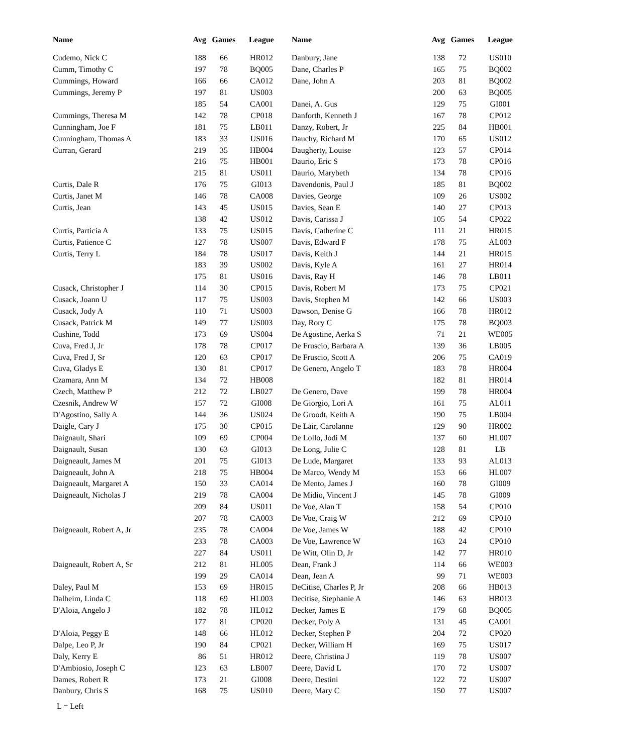| Name | Avg | Games | League | Name | Avg | Games | League |
| --- | --- | --- | --- | --- | --- | --- | --- |
| Cudemo, Nick C | 188 | 66 | HR012 | Danbury, Jane | 138 | 72 | US010 |
| Cumm, Timothy C | 197 | 78 | BQ005 | Dane, Charles P | 165 | 75 | BQ002 |
| Cummings, Howard | 166 | 66 | CA012 | Dane, John A | 203 | 81 | BQ002 |
| Cummings, Jeremy P | 197 | 81 | US003 | | 200 | 63 | BQ005 |
| | 185 | 54 | CA001 | Danei, A. Gus | 129 | 75 | GI001 |
| Cummings, Theresa M | 142 | 78 | CP018 | Danforth, Kenneth J | 167 | 78 | CP012 |
| Cunningham, Joe F | 181 | 75 | LB011 | Danzy, Robert, Jr | 225 | 84 | HB001 |
| Cunningham, Thomas A | 183 | 33 | US016 | Dauchy, Richard M | 170 | 65 | US012 |
| Curran, Gerard | 219 | 35 | HB004 | Daugherty, Louise | 123 | 57 | CP014 |
| | 216 | 75 | HB001 | Daurio, Eric S | 173 | 78 | CP016 |
| | 215 | 81 | US011 | Daurio, Marybeth | 134 | 78 | CP016 |
| Curtis, Dale R | 176 | 75 | GI013 | Davendonis, Paul J | 185 | 81 | BQ002 |
| Curtis, Janet M | 146 | 78 | CA008 | Davies, George | 109 | 26 | US002 |
| Curtis, Jean | 143 | 45 | US015 | Davies, Sean E | 140 | 27 | CP013 |
| | 138 | 42 | US012 | Davis, Carissa J | 105 | 54 | CP022 |
| Curtis, Particia A | 133 | 75 | US015 | Davis, Catherine C | 111 | 21 | HR015 |
| Curtis, Patience C | 127 | 78 | US007 | Davis, Edward F | 178 | 75 | AL003 |
| Curtis, Terry L | 184 | 78 | US017 | Davis, Keith J | 144 | 21 | HR015 |
| | 183 | 39 | US002 | Davis, Kyle A | 161 | 27 | HR014 |
| | 175 | 81 | US016 | Davis, Ray H | 146 | 78 | LB011 |
| Cusack, Christopher J | 114 | 30 | CP015 | Davis, Robert M | 173 | 75 | CP021 |
| Cusack, Joann U | 117 | 75 | US003 | Davis, Stephen M | 142 | 66 | US003 |
| Cusack, Jody A | 110 | 71 | US003 | Dawson, Denise G | 166 | 78 | HR012 |
| Cusack, Patrick M | 149 | 77 | US003 | Day, Rory C | 175 | 78 | BQ003 |
| Cushine, Todd | 173 | 69 | US004 | De Agostine, Aerka S | 71 | 21 | WE005 |
| Cuva, Fred J, Jr | 178 | 78 | CP017 | De Fruscio, Barbara A | 139 | 36 | LB005 |
| Cuva, Fred J, Sr | 120 | 63 | CP017 | De Fruscio, Scott A | 206 | 75 | CA019 |
| Cuva, Gladys E | 130 | 81 | CP017 | De Genero, Angelo T | 183 | 78 | HR004 |
| Czamara, Ann M | 134 | 72 | HB008 | | 182 | 81 | HR014 |
| Czech, Matthew P | 212 | 72 | LB027 | De Genero, Dave | 199 | 78 | HR004 |
| Czesnik, Andrew W | 157 | 72 | GI008 | De Giorgio, Lori A | 161 | 75 | AL011 |
| D'Agostino, Sally A | 144 | 36 | US024 | De Groodt, Keith A | 190 | 75 | LB004 |
| Daigle, Cary J | 175 | 30 | CP015 | De Lair, Carolanne | 129 | 90 | HR002 |
| Daignault, Shari | 109 | 69 | CP004 | De Lollo, Jodi M | 137 | 60 | HL007 |
| Daignault, Susan | 130 | 63 | GI013 | De Long, Julie C | 128 | 81 | LB |
| Daigneault, James M | 201 | 75 | GI013 | De Lude, Margaret | 133 | 93 | AL013 |
| Daigneault, John A | 218 | 75 | HB004 | De Marco, Wendy M | 153 | 66 | HL007 |
| Daigneault, Margaret A | 150 | 33 | CA014 | De Mento, James J | 160 | 78 | GI009 |
| Daigneault, Nicholas J | 219 | 78 | CA004 | De Midio, Vincent J | 145 | 78 | GI009 |
| | 209 | 84 | US011 | De Voe, Alan T | 158 | 54 | CP010 |
| | 207 | 78 | CA003 | De Voe, Craig W | 212 | 69 | CP010 |
| Daigneault, Robert A, Jr | 235 | 78 | CA004 | De Voe, James W | 188 | 42 | CP010 |
| | 233 | 78 | CA003 | De Voe, Lawrence W | 163 | 24 | CP010 |
| | 227 | 84 | US011 | De Witt, Olin D, Jr | 142 | 77 | HR010 |
| Daigneault, Robert A, Sr | 212 | 81 | HL005 | Dean, Frank J | 114 | 66 | WE003 |
| | 199 | 29 | CA014 | Dean, Jean A | 99 | 71 | WE003 |
| Daley, Paul M | 153 | 69 | HR015 | DeCitise, Charles P, Jr | 208 | 66 | HB013 |
| Dalheim, Linda C | 118 | 69 | HL003 | Decitise, Stephanie A | 146 | 63 | HB013 |
| D'Aloia, Angelo J | 182 | 78 | HL012 | Decker, James E | 179 | 68 | BQ005 |
| | 177 | 81 | CP020 | Decker, Poly A | 131 | 45 | CA001 |
| D'Aloia, Peggy E | 148 | 66 | HL012 | Decker, Stephen P | 204 | 72 | CP020 |
| Dalpe, Leo P, Jr | 190 | 84 | CP021 | Decker, William H | 169 | 75 | US017 |
| Daly, Kerry E | 86 | 51 | HR012 | Deere, Christina J | 119 | 78 | US007 |
| D'Ambiosio, Joseph C | 123 | 63 | LB007 | Deere, David L | 170 | 72 | US007 |
| Dames, Robert R | 173 | 21 | GI008 | Deere, Destini | 122 | 72 | US007 |
| Danbury, Chris S | 168 | 75 | US010 | Deere, Mary C | 150 | 77 | US007 |
L = Left